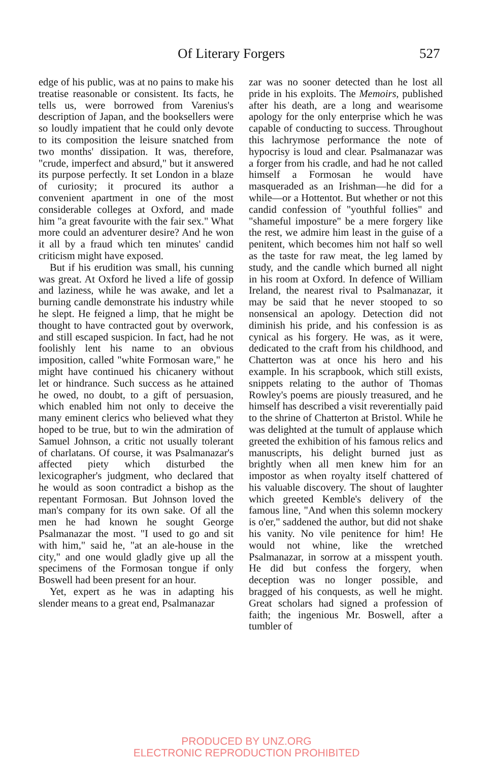Of Literary Forgers 527
edge of his public, was at no pains to make his treatise reasonable or consistent. Its facts, he tells us, were borrowed from Varenius's description of Japan, and the booksellers were so loudly impatient that he could only devote to its composition the leisure snatched from two months' dissipation. It was, therefore, "crude, imperfect and absurd," but it answered its purpose perfectly. It set London in a blaze of curiosity; it procured its author a convenient apartment in one of the most considerable colleges at Oxford, and made him "a great favourite with the fair sex." What more could an adventurer desire? And he won it all by a fraud which ten minutes' candid criticism might have exposed.
But if his erudition was small, his cunning was great. At Oxford he lived a life of gossip and laziness, while he was awake, and let a burning candle demonstrate his industry while he slept. He feigned a limp, that he might be thought to have contracted gout by overwork, and still escaped suspicion. In fact, had he not foolishly lent his name to an obvious imposition, called "white Formosan ware," he might have continued his chicanery without let or hindrance. Such success as he attained he owed, no doubt, to a gift of persuasion, which enabled him not only to deceive the many eminent clerics who believed what they hoped to be true, but to win the admiration of Samuel Johnson, a critic not usually tolerant of charlatans. Of course, it was Psalmanazar's affected piety which disturbed the lexicographer's judgment, who declared that he would as soon contradict a bishop as the repentant Formosan. But Johnson loved the man's company for its own sake. Of all the men he had known he sought George Psalmanazar the most. "I used to go and sit with him," said he, "at an ale-house in the city," and one would gladly give up all the specimens of the Formosan tongue if only Boswell had been present for an hour.
Yet, expert as he was in adapting his slender means to a great end, Psalmanazar
zar was no sooner detected than he lost all pride in his exploits. The Memoirs, published after his death, are a long and wearisome apology for the only enterprise which he was capable of conducting to success. Throughout this lachrymose performance the note of hypocrisy is loud and clear. Psalmanazar was a forger from his cradle, and had he not called himself a Formosan he would have masqueraded as an Irishman—he did for a while—or a Hottentot. But whether or not this candid confession of "youthful follies" and "shameful imposture" be a mere forgery like the rest, we admire him least in the guise of a penitent, which becomes him not half so well as the taste for raw meat, the leg lamed by study, and the candle which burned all night in his room at Oxford. In defence of William Ireland, the nearest rival to Psalmanazar, it may be said that he never stooped to so nonsensical an apology. Detection did not diminish his pride, and his confession is as cynical as his forgery. He was, as it were, dedicated to the craft from his childhood, and Chatterton was at once his hero and his example. In his scrapbook, which still exists, snippets relating to the author of Thomas Rowley's poems are piously treasured, and he himself has described a visit reverentially paid to the shrine of Chatterton at Bristol. While he was delighted at the tumult of applause which greeted the exhibition of his famous relics and manuscripts, his delight burned just as brightly when all men knew him for an impostor as when royalty itself chattered of his valuable discovery. The shout of laughter which greeted Kemble's delivery of the famous line, "And when this solemn mockery is o'er," saddened the author, but did not shake his vanity. No vile penitence for him! He would not whine, like the wretched Psalmanazar, in sorrow at a misspent youth. He did but confess the forgery, when deception was no longer possible, and bragged of his conquests, as well he might. Great scholars had signed a profession of faith; the ingenious Mr. Boswell, after a tumbler of
PRODUCED BY UNZ.ORG
ELECTRONIC REPRODUCTION PROHIBITED